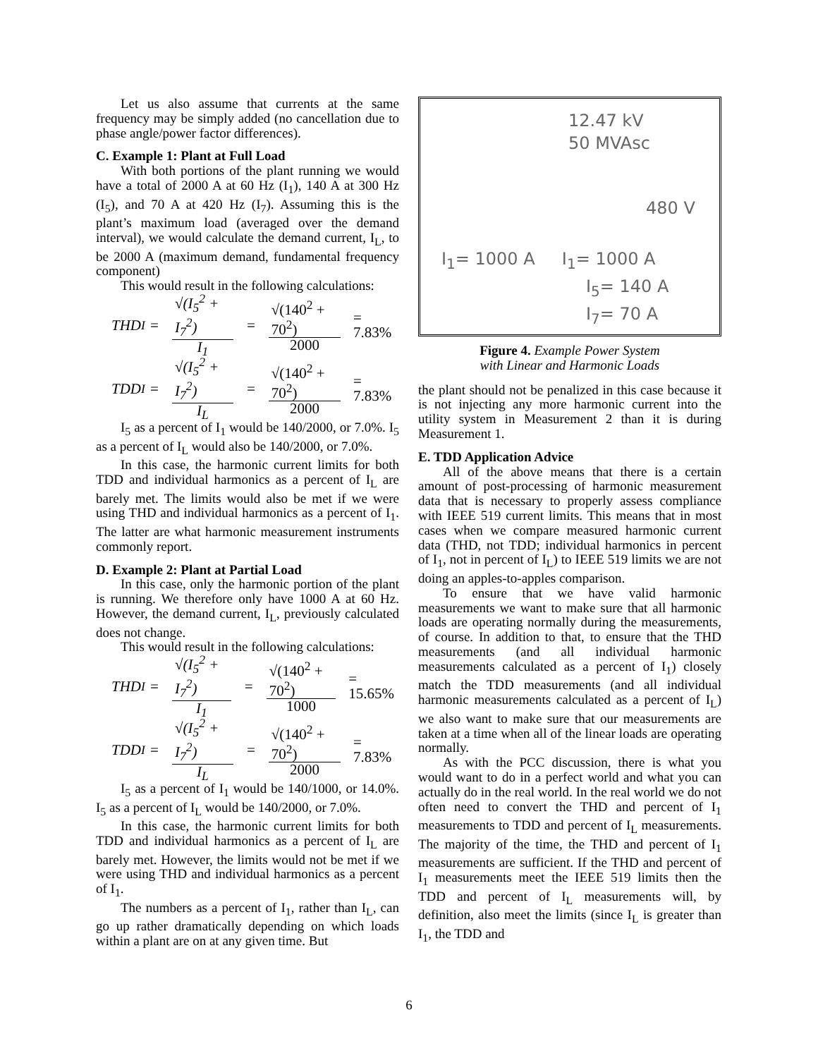Let us also assume that currents at the same frequency may be simply added (no cancellation due to phase angle/power factor differences).
C. Example 1: Plant at Full Load
With both portions of the plant running we would have a total of 2000 A at 60 Hz (I<sub>1</sub>), 140 A at 300 Hz (I<sub>5</sub>), and 70 A at 420 Hz (I<sub>7</sub>). Assuming this is the plant’s maximum load (averaged over the demand interval), we would calculate the demand current, I<sub>L</sub>, to be 2000 A (maximum demand, fundamental frequency component)
This would result in the following calculations:
THD<sub>I</sub> = √(I<sub>5</sub><sup>2</sup> + I<sub>7</sub><sup>2</sup>) I<sub>1</sub> = √(140<sup>2</sup> + 70<sup>2</sup>) 2000 = 7.83%
TDD<sub>I</sub> = √(I<sub>5</sub><sup>2</sup> + I<sub>7</sub><sup>2</sup>) I<sub>L</sub> = √(140<sup>2</sup> + 70<sup>2</sup>) 2000 = 7.83%
I<sub>5</sub> as a percent of I<sub>1</sub> would be 140/2000, or 7.0%. I<sub>5</sub> as a percent of I<sub>L</sub> would also be 140/2000, or 7.0%.
In this case, the harmonic current limits for both TDD and individual harmonics as a percent of I<sub>L</sub> are barely met. The limits would also be met if we were using THD and individual harmonics as a percent of I<sub>1</sub>. The latter are what harmonic measurement instruments commonly report.
D. Example 2: Plant at Partial Load
In this case, only the harmonic portion of the plant is running. We therefore only have 1000 A at 60 Hz. However, the demand current, I<sub>L</sub>, previously calculated does not change.
This would result in the following calculations:
THD<sub>I</sub> = √(I<sub>5</sub><sup>2</sup> + I<sub>7</sub><sup>2</sup>) I<sub>1</sub> = √(140<sup>2</sup> + 70<sup>2</sup>) 1000 = 15.65%
TDD<sub>I</sub> = √(I<sub>5</sub><sup>2</sup> + I<sub>7</sub><sup>2</sup>) I<sub>L</sub> = √(140<sup>2</sup> + 70<sup>2</sup>) 2000 = 7.83%
I<sub>5</sub> as a percent of I<sub>1</sub> would be 140/1000, or 14.0%. I<sub>5</sub> as a percent of I<sub>L</sub> would be 140/2000, or 7.0%.
In this case, the harmonic current limits for both TDD and individual harmonics as a percent of I<sub>L</sub> are barely met. However, the limits would not be met if we were using THD and individual harmonics as a percent of I<sub>1</sub>.
The numbers as a percent of I<sub>1</sub>, rather than I<sub>L</sub>, can go up rather dramatically depending on which loads within a plant are on at any given time. But
12.47 kV
50 MVAsc
480 V
I<sub>1</sub>= 1000 A I<sub>1</sub>= 1000 A
I<sub>5</sub>= 140 A
I<sub>7</sub>= 70 A
Figure 4. Example Power System
with Linear and Harmonic Loads
the plant should not be penalized in this case because it is not injecting any more harmonic current into the utility system in Measurement 2 than it is during Measurement 1.
E. TDD Application Advice
All of the above means that there is a certain amount of post-processing of harmonic measurement data that is necessary to properly assess compliance with IEEE 519 current limits. This means that in most cases when we compare measured harmonic current data (THD, not TDD; individual harmonics in percent of I<sub>1</sub>, not in percent of I<sub>L</sub>) to IEEE 519 limits we are not doing an apples-to-apples comparison.
To ensure that we have valid harmonic measurements we want to make sure that all harmonic loads are operating normally during the measurements, of course. In addition to that, to ensure that the THD measurements (and all individual harmonic measurements calculated as a percent of I<sub>1</sub>) closely match the TDD measurements (and all individual harmonic measurements calculated as a percent of I<sub>L</sub>) we also want to make sure that our measurements are taken at a time when all of the linear loads are operating normally.
As with the PCC discussion, there is what you would want to do in a perfect world and what you can actually do in the real world. In the real world we do not often need to convert the THD and percent of I<sub>1</sub> measurements to TDD and percent of I<sub>L</sub> measurements. The majority of the time, the THD and percent of I<sub>1</sub> measurements are sufficient. If the THD and percent of I<sub>1</sub> measurements meet the IEEE 519 limits then the TDD and percent of I<sub>L</sub> measurements will, by definition, also meet the limits (since I<sub>L</sub> is greater than I<sub>1</sub>, the TDD and
6